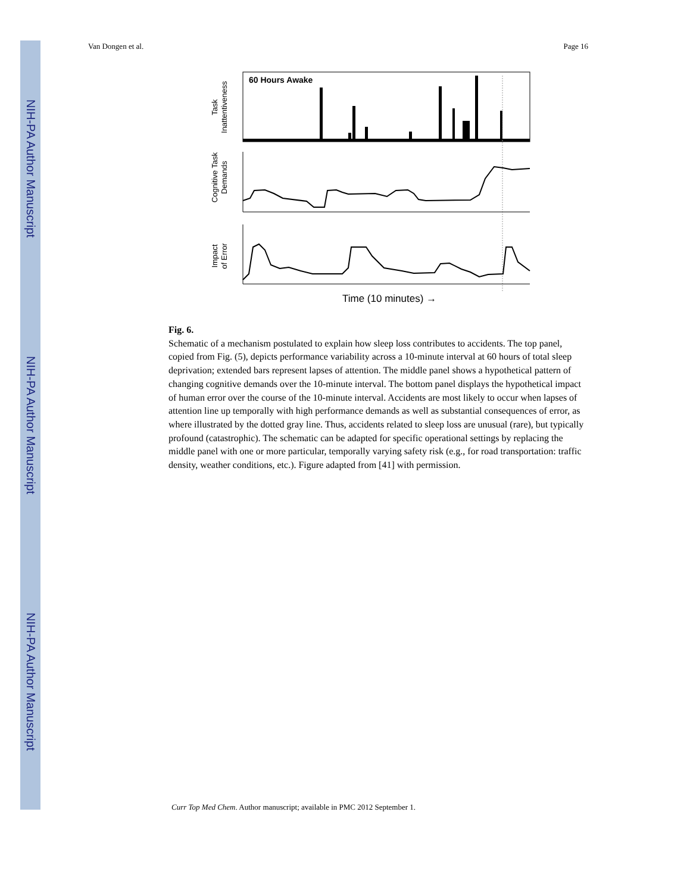NIH-PA Author Manuscript
NIH-PA Author Manuscript
NIH-PA Author Manuscript
Van Dongen et al. Page 16
60 Hours Awake
Task
Inattentiveness
Cognitive Task
Demands
Impact
of Error
Time (10 minutes) →
Fig. 6.
Schematic of a mechanism postulated to explain how sleep loss contributes to accidents. The top panel, copied from Fig. (5), depicts performance variability across a 10-minute interval at 60 hours of total sleep deprivation; extended bars represent lapses of attention. The middle panel shows a hypothetical pattern of changing cognitive demands over the 10-minute interval. The bottom panel displays the hypothetical impact of human error over the course of the 10-minute interval. Accidents are most likely to occur when lapses of attention line up temporally with high performance demands as well as substantial consequences of error, as where illustrated by the dotted gray line. Thus, accidents related to sleep loss are unusual (rare), but typically profound (catastrophic). The schematic can be adapted for specific operational settings by replacing the middle panel with one or more particular, temporally varying safety risk (e.g., for road transportation: traffic density, weather conditions, etc.). Figure adapted from [41] with permission.
Curr Top Med Chem. Author manuscript; available in PMC 2012 September 1.